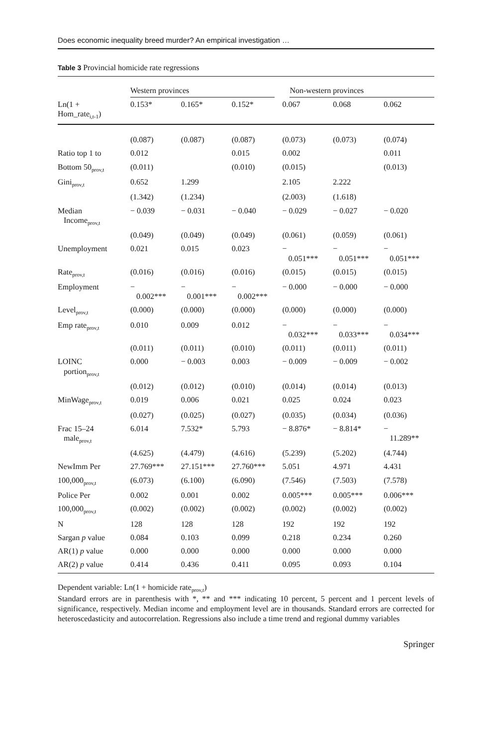Does economic inequality breed murder? An empirical investigation …
Table 3 Provincial homicide rate regressions
| | Western provinces | | | Non-western provinces | | |
| --- | --- | --- | --- | --- | --- | --- |
| Ln(1 + Hom_rate<sub>i,t-1</sub>) | 0.153* | 0.165* | 0.152* | 0.067 | 0.068 | 0.062 |
| | (0.087) | (0.087) | (0.087) | (0.073) | (0.073) | (0.074) |
| Ratio top 1 to | 0.012 | | 0.015 | 0.002 | | 0.011 |
| Bottom 50<sub>prov,t</sub> | (0.011) | | (0.010) | (0.015) | | (0.013) |
| Gini<sub>prov,t</sub> | 0.652 | 1.299 | | 2.105 | 2.222 | |
| | (1.342) | (1.234) | | (2.003) | (1.618) | |
| Median Income<sub>prov,t</sub> | − 0.039 | − 0.031 | − 0.040 | − 0.029 | − 0.027 | − 0.020 |
| | (0.049) | (0.049) | (0.049) | (0.061) | (0.059) | (0.061) |
| Unemployment | 0.021 | 0.015 | 0.023 | − 0.051*** | − 0.051*** | − 0.051*** |
| Rate<sub>prov,t</sub> | (0.016) | (0.016) | (0.016) | (0.015) | (0.015) | (0.015) |
| Employment | − 0.002*** | − 0.001*** | − 0.002*** | − 0.000 | − 0.000 | − 0.000 |
| Level<sub>prov,t</sub> | (0.000) | (0.000) | (0.000) | (0.000) | (0.000) | (0.000) |
| Emp rate<sub>prov,t</sub> | 0.010 | 0.009 | 0.012 | − 0.032*** | − 0.033*** | − 0.034*** |
| | (0.011) | (0.011) | (0.010) | (0.011) | (0.011) | (0.011) |
| LOINC portion<sub>prov,t</sub> | 0.000 | − 0.003 | 0.003 | − 0.009 | − 0.009 | − 0.002 |
| | (0.012) | (0.012) | (0.010) | (0.014) | (0.014) | (0.013) |
| MinWage<sub>prov,t</sub> | 0.019 | 0.006 | 0.021 | 0.025 | 0.024 | 0.023 |
| | (0.027) | (0.025) | (0.027) | (0.035) | (0.034) | (0.036) |
| Frac 15–24 male<sub>prov,t</sub> | 6.014 | 7.532* | 5.793 | − 8.876* | − 8.814* | − 11.289** |
| | (4.625) | (4.479) | (4.616) | (5.239) | (5.202) | (4.744) |
| NewImm Per | 27.769*** | 27.151*** | 27.760*** | 5.051 | 4.971 | 4.431 |
| 100,000<sub>prov,t</sub> | (6.073) | (6.100) | (6.090) | (7.546) | (7.503) | (7.578) |
| Police Per | 0.002 | 0.001 | 0.002 | 0.005*** | 0.005*** | 0.006*** |
| 100,000<sub>prov,t</sub> | (0.002) | (0.002) | (0.002) | (0.002) | (0.002) | (0.002) |
| N | 128 | 128 | 128 | 192 | 192 | 192 |
| Sargan p value | 0.084 | 0.103 | 0.099 | 0.218 | 0.234 | 0.260 |
| AR(1) p value | 0.000 | 0.000 | 0.000 | 0.000 | 0.000 | 0.000 |
| AR(2) p value | 0.414 | 0.436 | 0.411 | 0.095 | 0.093 | 0.104 |
Dependent variable: Ln(1 + homicide rate<sub>prov,t</sub>)
Standard errors are in parenthesis with *, ** and *** indicating 10 percent, 5 percent and 1 percent levels of significance, respectively. Median income and employment level are in thousands. Standard errors are corrected for heteroscedasticity and autocorrelation. Regressions also include a time trend and regional dummy variables
Springer